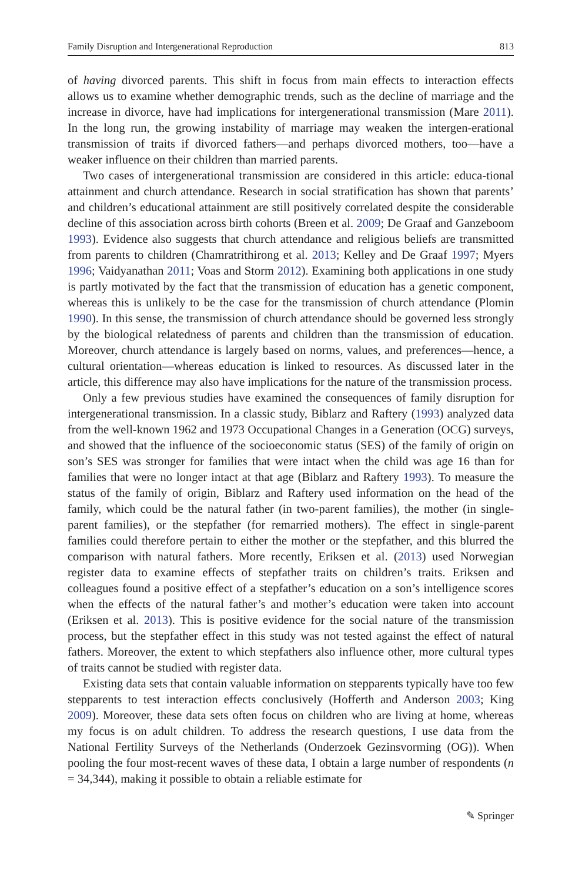Family Disruption and Intergenerational Reproduction 813
of having divorced parents. This shift in focus from main effects to interaction effects allows us to examine whether demographic trends, such as the decline of marriage and the increase in divorce, have had implications for intergenerational transmission (Mare 2011). In the long run, the growing instability of marriage may weaken the intergen-erational transmission of traits if divorced fathers—and perhaps divorced mothers, too—have a weaker influence on their children than married parents.
Two cases of intergenerational transmission are considered in this article: educa-tional attainment and church attendance. Research in social stratification has shown that parents’ and children’s educational attainment are still positively correlated despite the considerable decline of this association across birth cohorts (Breen et al. 2009; De Graaf and Ganzeboom 1993). Evidence also suggests that church attendance and religious beliefs are transmitted from parents to children (Chamratrithirong et al. 2013; Kelley and De Graaf 1997; Myers 1996; Vaidyanathan 2011; Voas and Storm 2012). Examining both applications in one study is partly motivated by the fact that the transmission of education has a genetic component, whereas this is unlikely to be the case for the transmission of church attendance (Plomin 1990). In this sense, the transmission of church attendance should be governed less strongly by the biological relatedness of parents and children than the transmission of education. Moreover, church attendance is largely based on norms, values, and preferences—hence, a cultural orientation—whereas education is linked to resources. As discussed later in the article, this difference may also have implications for the nature of the transmission process.
Only a few previous studies have examined the consequences of family disruption for intergenerational transmission. In a classic study, Biblarz and Raftery (1993) analyzed data from the well-known 1962 and 1973 Occupational Changes in a Generation (OCG) surveys, and showed that the influence of the socioeconomic status (SES) of the family of origin on son’s SES was stronger for families that were intact when the child was age 16 than for families that were no longer intact at that age (Biblarz and Raftery 1993). To measure the status of the family of origin, Biblarz and Raftery used information on the head of the family, which could be the natural father (in two-parent families), the mother (in single-parent families), or the stepfather (for remarried mothers). The effect in single-parent families could therefore pertain to either the mother or the stepfather, and this blurred the comparison with natural fathers. More recently, Eriksen et al. (2013) used Norwegian register data to examine effects of stepfather traits on children’s traits. Eriksen and colleagues found a positive effect of a stepfather’s education on a son’s intelligence scores when the effects of the natural father’s and mother’s education were taken into account (Eriksen et al. 2013). This is positive evidence for the social nature of the transmission process, but the stepfather effect in this study was not tested against the effect of natural fathers. Moreover, the extent to which stepfathers also influence other, more cultural types of traits cannot be studied with register data.
Existing data sets that contain valuable information on stepparents typically have too few stepparents to test interaction effects conclusively (Hofferth and Anderson 2003; King 2009). Moreover, these data sets often focus on children who are living at home, whereas my focus is on adult children. To address the research questions, I use data from the National Fertility Surveys of the Netherlands (Onderzoek Gezinsvorming (OG)). When pooling the four most-recent waves of these data, I obtain a large number of respondents (n = 34,344), making it possible to obtain a reliable estimate for
✎ Springer